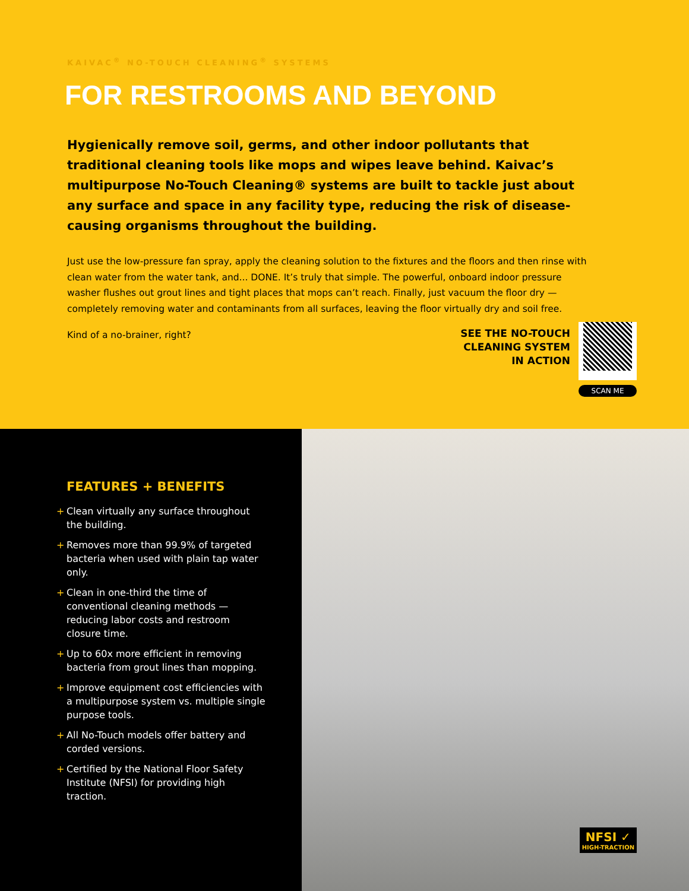KAIVAC<sup>®</sup> NO-TOUCH CLEANING<sup>®</sup> SYSTEMS
FOR RESTROOMS AND BEYOND
Hygienically remove soil, germs, and other indoor pollutants that traditional cleaning tools like mops and wipes leave behind. Kaivac’s multipurpose No-Touch Cleaning® systems are built to tackle just about any surface and space in any facility type, reducing the risk of disease-causing organisms throughout the building.
Just use the low-pressure fan spray, apply the cleaning solution to the fixtures and the floors and then rinse with clean water from the water tank, and... DONE. It’s truly that simple. The powerful, onboard indoor pressure washer flushes out grout lines and tight places that mops can’t reach. Finally, just vacuum the floor dry — completely removing water and contaminants from all surfaces, leaving the floor virtually dry and soil free.
Kind of a no-brainer, right?
SEE THE NO-TOUCH
CLEANING SYSTEM
IN ACTION
SCAN ME
FEATURES + BENEFITS
+ Clean virtually any surface throughout the building.
+ Removes more than 99.9% of targeted bacteria when used with plain tap water only.
+ Clean in one-third the time of conventional cleaning methods — reducing labor costs and restroom closure time.
+ Up to 60x more efficient in removing bacteria from grout lines than mopping.
+ Improve equipment cost efficiencies with a multipurpose system vs. multiple single purpose tools.
+ All No-Touch models offer battery and corded versions.
+ Certified by the National Floor Safety Institute (NFSI) for providing high traction.
NFSI ✓
HIGH-TRACTION